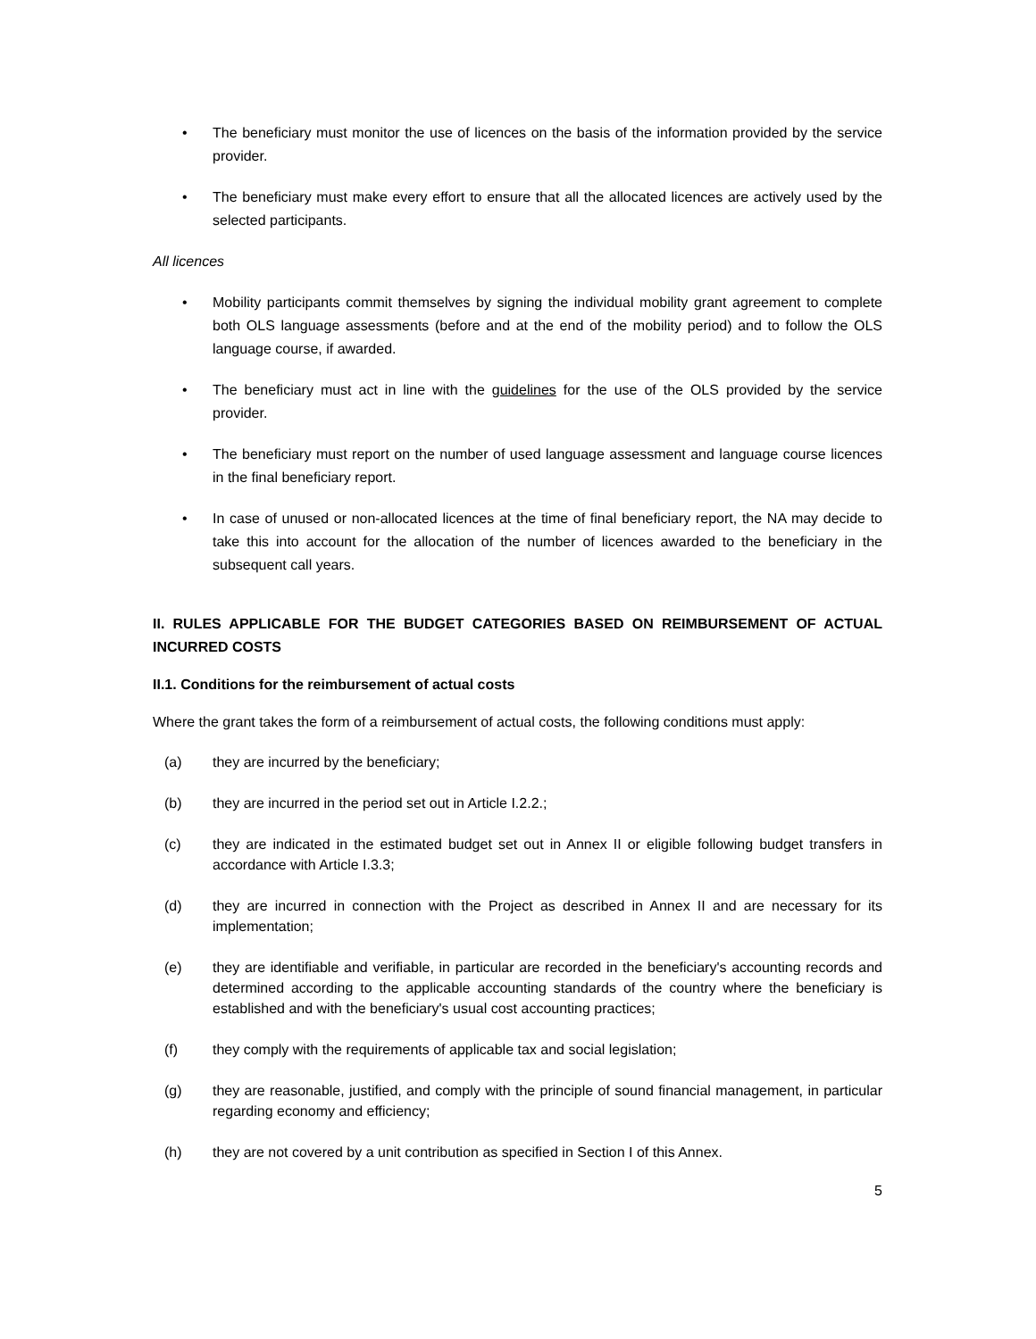• The beneficiary must monitor the use of licences on the basis of the information provided by the service provider.
• The beneficiary must make every effort to ensure that all the allocated licences are actively used by the selected participants.
All licences
• Mobility participants commit themselves by signing the individual mobility grant agreement to complete both OLS language assessments (before and at the end of the mobility period) and to follow the OLS language course, if awarded.
• The beneficiary must act in line with the guidelines for the use of the OLS provided by the service provider.
• The beneficiary must report on the number of used language assessment and language course licences in the final beneficiary report.
• In case of unused or non-allocated licences at the time of final beneficiary report, the NA may decide to take this into account for the allocation of the number of licences awarded to the beneficiary in the subsequent call years.
II. RULES APPLICABLE FOR THE BUDGET CATEGORIES BASED ON REIMBURSEMENT OF ACTUAL INCURRED COSTS
II.1. Conditions for the reimbursement of actual costs
Where the grant takes the form of a reimbursement of actual costs, the following conditions must apply:
(a) they are incurred by the beneficiary;
(b) they are incurred in the period set out in Article I.2.2.;
(c) they are indicated in the estimated budget set out in Annex II or eligible following budget transfers in accordance with Article I.3.3;
(d) they are incurred in connection with the Project as described in Annex II and are necessary for its implementation;
(e) they are identifiable and verifiable, in particular are recorded in the beneficiary's accounting records and determined according to the applicable accounting standards of the country where the beneficiary is established and with the beneficiary's usual cost accounting practices;
(f) they comply with the requirements of applicable tax and social legislation;
(g) they are reasonable, justified, and comply with the principle of sound financial management, in particular regarding economy and efficiency;
(h) they are not covered by a unit contribution as specified in Section I of this Annex.
5